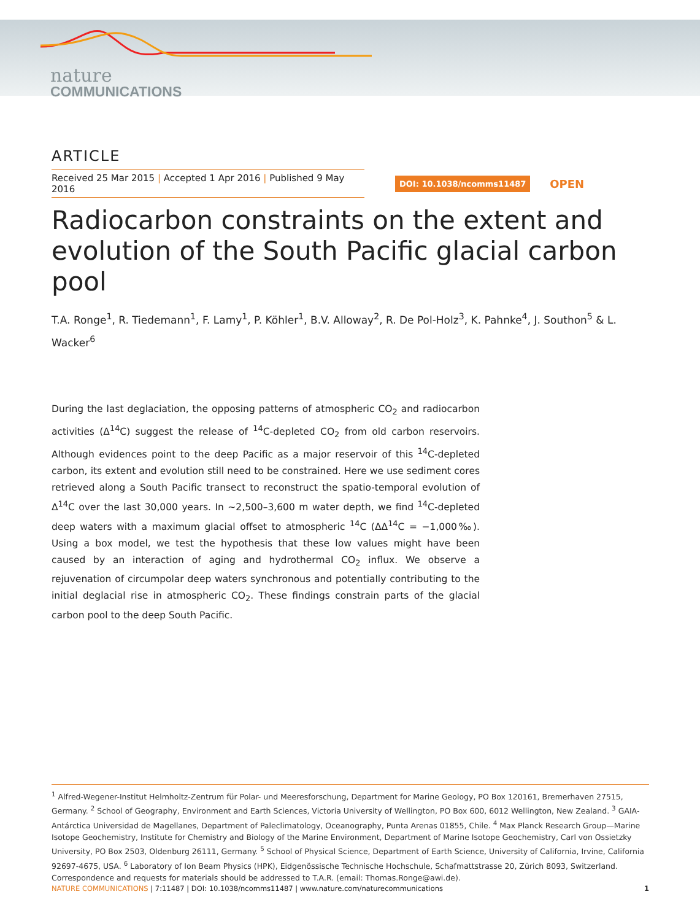nature
COMMUNICATIONS
ARTICLE
Received 25 Mar 2015 | Accepted 1 Apr 2016 | Published 9 May 2016
DOI: 10.1038/ncomms11487
OPEN
Radiocarbon constraints on the extent and evolution of the South Pacific glacial carbon pool
T.A. Ronge<sup>1</sup>, R. Tiedemann<sup>1</sup>, F. Lamy<sup>1</sup>, P. Köhler<sup>1</sup>, B.V. Alloway<sup>2</sup>, R. De Pol-Holz<sup>3</sup>, K. Pahnke<sup>4</sup>, J. Southon<sup>5</sup> & L. Wacker<sup>6</sup>
During the last deglaciation, the opposing patterns of atmospheric CO<sub>2</sub> and radiocarbon activities (Δ<sup>14</sup>C) suggest the release of <sup>14</sup>C-depleted CO<sub>2</sub> from old carbon reservoirs. Although evidences point to the deep Pacific as a major reservoir of this <sup>14</sup>C-depleted carbon, its extent and evolution still need to be constrained. Here we use sediment cores retrieved along a South Pacific transect to reconstruct the spatio-temporal evolution of Δ<sup>14</sup>C over the last 30,000 years. In ∼2,500–3,600 m water depth, we find <sup>14</sup>C-depleted deep waters with a maximum glacial offset to atmospheric <sup>14</sup>C (ΔΔ<sup>14</sup>C = −1,000‰). Using a box model, we test the hypothesis that these low values might have been caused by an interaction of aging and hydrothermal CO<sub>2</sub> influx. We observe a rejuvenation of circumpolar deep waters synchronous and potentially contributing to the initial deglacial rise in atmospheric CO<sub>2</sub>. These findings constrain parts of the glacial carbon pool to the deep South Pacific.
<sup>1</sup> Alfred-Wegener-Institut Helmholtz-Zentrum für Polar- und Meeresforschung, Department for Marine Geology, PO Box 120161, Bremerhaven 27515, Germany. <sup>2</sup> School of Geography, Environment and Earth Sciences, Victoria University of Wellington, PO Box 600, 6012 Wellington, New Zealand. <sup>3</sup> GAIA-Antárctica Universidad de Magellanes, Department of Paleclimatology, Oceanography, Punta Arenas 01855, Chile. <sup>4</sup> Max Planck Research Group—Marine Isotope Geochemistry, Institute for Chemistry and Biology of the Marine Environment, Department of Marine Isotope Geochemistry, Carl von Ossietzky University, PO Box 2503, Oldenburg 26111, Germany. <sup>5</sup> School of Physical Science, Department of Earth Science, University of California, Irvine, California 92697-4675, USA. <sup>6</sup> Laboratory of Ion Beam Physics (HPK), Eidgenössische Technische Hochschule, Schafmattstrasse 20, Zürich 8093, Switzerland. Correspondence and requests for materials should be addressed to T.A.R. (email: Thomas.Ronge@awi.de).
NATURE COMMUNICATIONS | 7:11487 | DOI: 10.1038/ncomms11487 | www.nature.com/naturecommunications
1